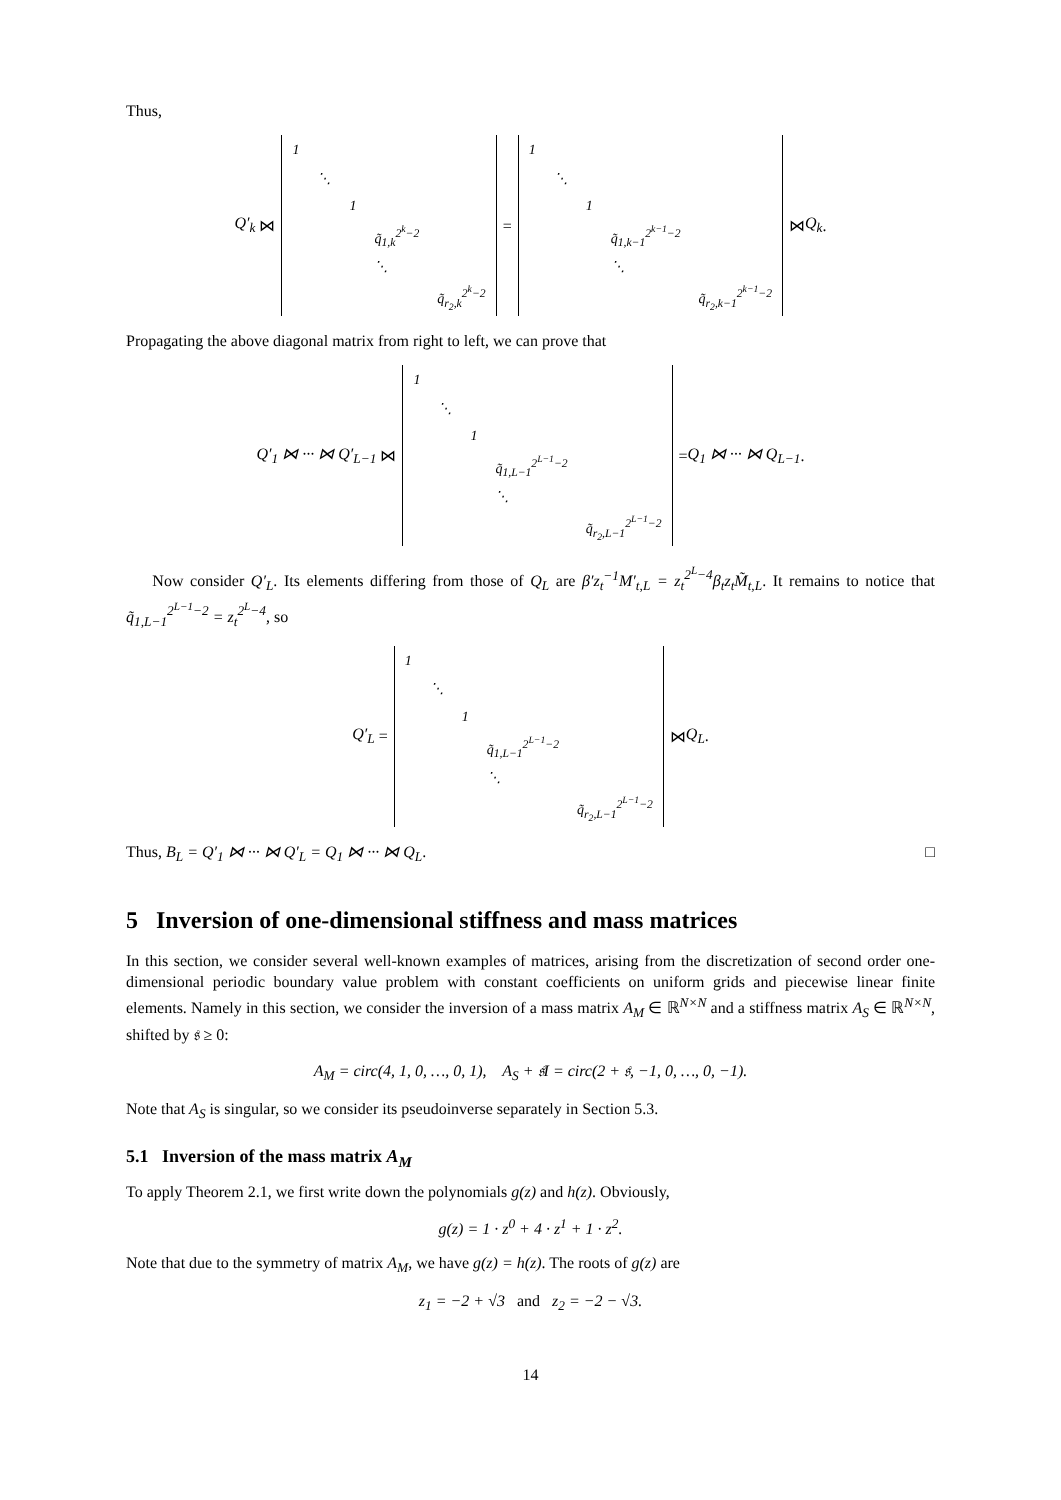Thus,
Q′<sub>k</sub> ⋈
| 1 | | | | |
| | ⋱ | | | |
| | | 1 | | |
| | | | q̃<sub>1,k</sub><sup>2<sup>k</sup>−2</sup> | |
| | | | ⋱ | |
| | | | | q̃<sub>r<sub>2</sub>,k</sub><sup>2<sup>k</sup>−2</sup> |
=
| 1 | | | | |
| | ⋱ | | | |
| | | 1 | | |
| | | | q̃<sub>1,k−1</sub><sup>2<sup>k−1</sup>−2</sup> | |
| | | | ⋱ | |
| | | | | q̃<sub>r<sub>2</sub>,k−1</sub><sup>2<sup>k−1</sup>−2</sup> |
⋈ Q<sub>k</sub>.
Propagating the above diagonal matrix from right to left, we can prove that
Q′<sub>1</sub> ⋈ ··· ⋈ Q′<sub>L−1</sub> ⋈
| 1 | | | | |
| | ⋱ | | | |
| | | 1 | | |
| | | | q̃<sub>1,L−1</sub><sup>2<sup>L−1</sup>−2</sup> | |
| | | | ⋱ | |
| | | | | q̃<sub>r<sub>2</sub>,L−1</sub><sup>2<sup>L−1</sup>−2</sup> |
= Q<sub>1</sub> ⋈ ··· ⋈ Q<sub>L−1</sub>.
Now consider Q′<sub>L</sub>. Its elements differing from those of Q<sub>L</sub> are β′z<sub>t</sub><sup>−1</sup>M′<sub>t,L</sub> = z<sub>t</sub><sup>2<sup>L</sup>−4</sup>β<sub>t</sub>z<sub>t</sub>M̃<sub>t,L</sub>. It remains to notice that q̃<sub>1,L−1</sub><sup>2<sup>L−1</sup>−2</sup> = z<sub>t</sub><sup>2<sup>L</sup>−4</sup>, so
Q′<sub>L</sub> =
| 1 | | | | |
| | ⋱ | | | |
| | | 1 | | |
| | | | q̃<sub>1,L−1</sub><sup>2<sup>L−1</sup>−2</sup> | |
| | | | ⋱ | |
| | | | | q̃<sub>r<sub>2</sub>,L−1</sub><sup>2<sup>L−1</sup>−2</sup> |
⋈ Q<sub>L</sub>.
Thus, B<sub>L</sub> = Q′<sub>1</sub> ⋈ ··· ⋈ Q′<sub>L</sub> = Q<sub>1</sub> ⋈ ··· ⋈ Q<sub>L</sub>. □
5 Inversion of one-dimensional stiffness and mass matrices
In this section, we consider several well-known examples of matrices, arising from the discretization of second order one-dimensional periodic boundary value problem with constant coefficients on uniform grids and piecewise linear finite elements. Namely in this section, we consider the inversion of a mass matrix A<sub>M</sub> ∈ ℝ<sup>N×N</sup> and a stiffness matrix A<sub>S</sub> ∈ ℝ<sup>N×N</sup>, shifted by 𝔰 ≥ 0:
A<sub>M</sub> = circ(4, 1, 0, …, 0, 1), A<sub>S</sub> + 𝔰I = circ(2 + 𝔰, −1, 0, …, 0, −1).
Note that A<sub>S</sub> is singular, so we consider its pseudoinverse separately in Section 5.3.
5.1 Inversion of the mass matrix A<sub>M</sub>
To apply Theorem 2.1, we first write down the polynomials g(z) and h(z). Obviously,
g(z) = 1 · z<sup>0</sup> + 4 · z<sup>1</sup> + 1 · z<sup>2</sup>.
Note that due to the symmetry of matrix A<sub>M</sub>, we have g(z) = h(z). The roots of g(z) are
z<sub>1</sub> = −2 + √3 and z<sub>2</sub> = −2 − √3.
14